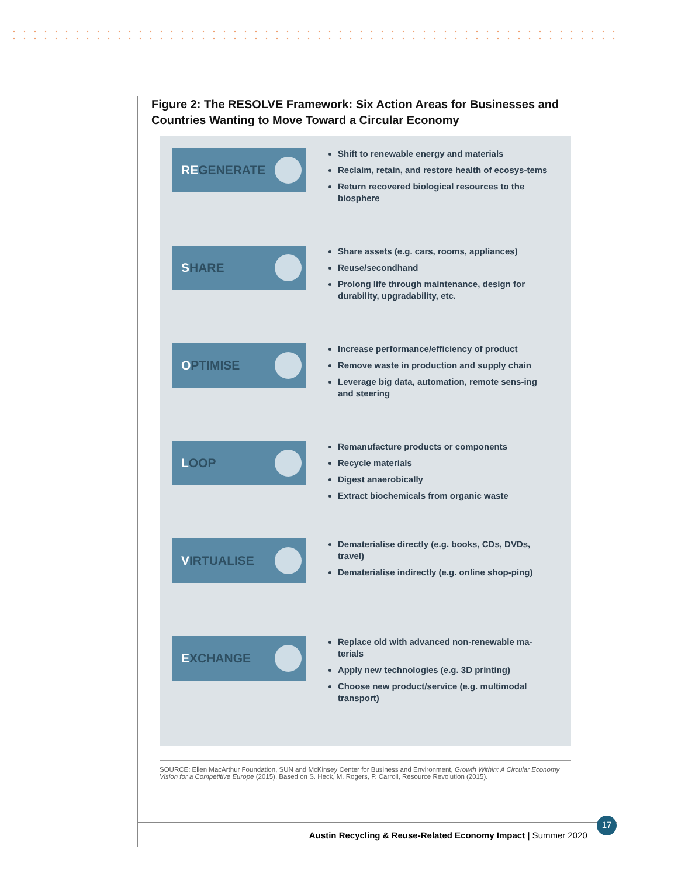Figure 2: The RESOLVE Framework: Six Action Areas for Businesses and Countries Wanting to Move Toward a Circular Economy
REGENERATE
Shift to renewable energy and materials
Reclaim, retain, and restore health of ecosys-tems
Return recovered biological resources to the biosphere
SHARE
Share assets (e.g. cars, rooms, appliances)
Reuse/secondhand
Prolong life through maintenance, design for durability, upgradability, etc.
OPTIMISE
Increase performance/efficiency of product
Remove waste in production and supply chain
Leverage big data, automation, remote sens-ing and steering
LOOP
Remanufacture products or components
Recycle materials
Digest anaerobically
Extract biochemicals from organic waste
VIRTUALISE
Dematerialise directly (e.g. books, CDs, DVDs, travel)
Dematerialise indirectly (e.g. online shop-ping)
EXCHANGE
Replace old with advanced non-renewable ma-terials
Apply new technologies (e.g. 3D printing)
Choose new product/service (e.g. multimodal transport)
SOURCE: Ellen MacArthur Foundation, SUN and McKinsey Center for Business and Environment, Growth Within: A Circular Economy Vision for a Competitive Europe (2015). Based on S. Heck, M. Rogers, P. Carroll, Resource Revolution (2015).
Austin Recycling & Reuse-Related Economy Impact | Summer 2020 17